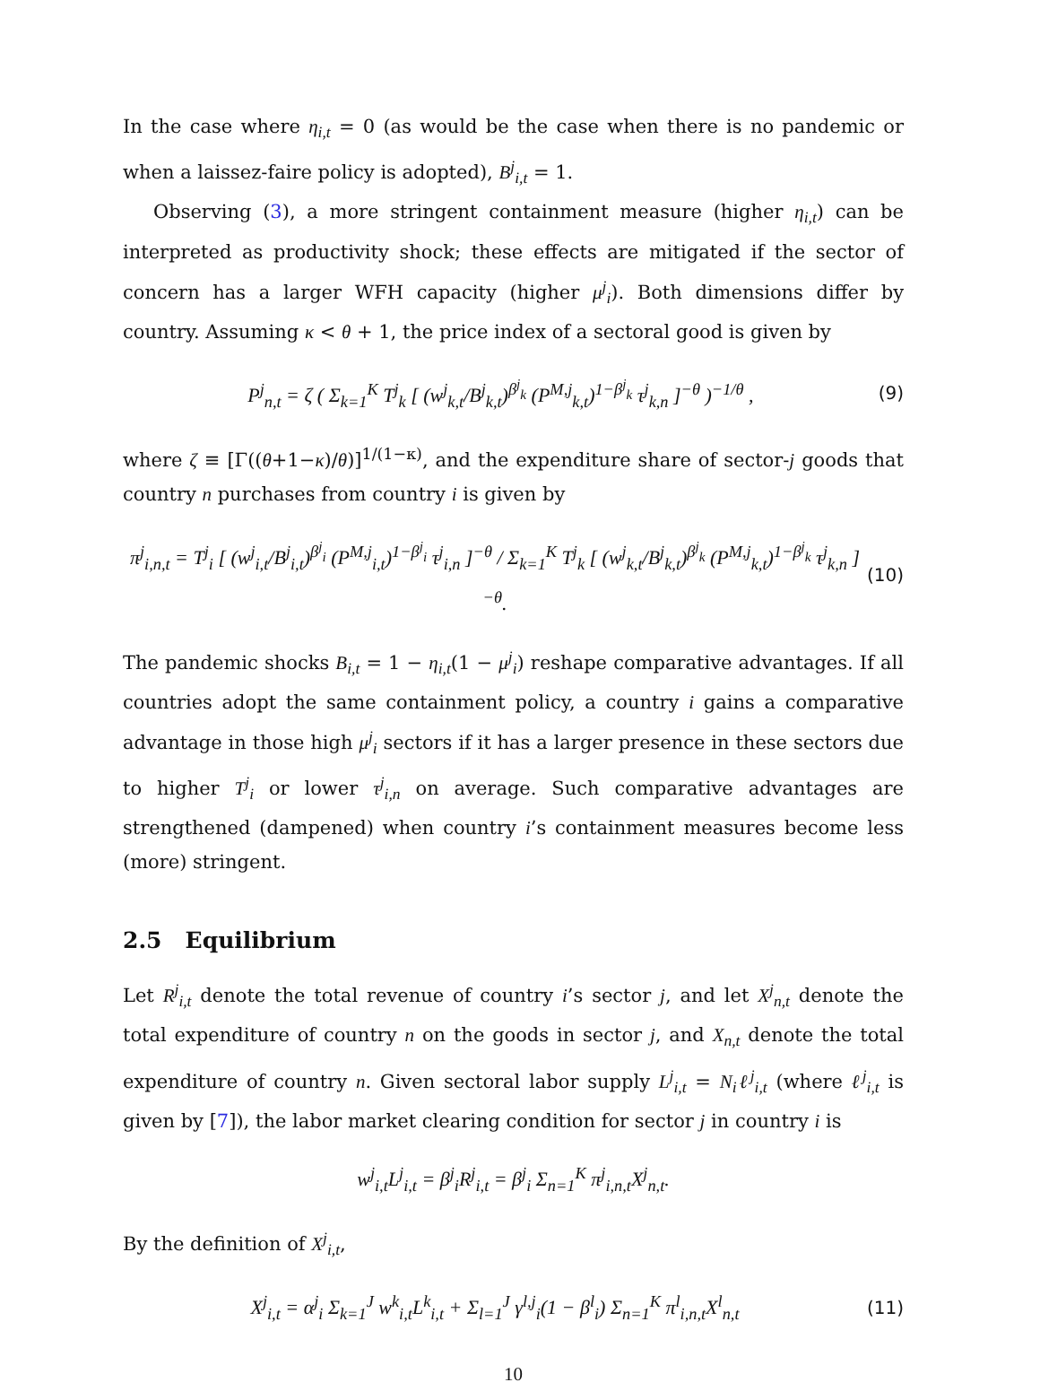In the case where η<sub>i,t</sub> = 0 (as would be the case when there is no pandemic or when a laissez-faire policy is adopted), B<sup>j</sup><sub>i,t</sub> = 1.
Observing (3), a more stringent containment measure (higher η<sub>i,t</sub>) can be interpreted as productivity shock; these effects are mitigated if the sector of concern has a larger WFH capacity (higher μ<sup>j</sup><sub>i</sub>). Both dimensions differ by country. Assuming κ < θ + 1, the price index of a sectoral good is given by
P<sup>j</sup><sub>n,t</sub> = ζ ( Σ<sub>k=1</sub><sup>K</sup> T<sup>j</sup><sub>k</sub> [ (w<sup>j</sup><sub>k,t</sub>/B<sup>j</sup><sub>k,t</sub>)<sup>β<sup>j</sup><sub>k</sub></sup> (P<sup>M,j</sup><sub>k,t</sub>)<sup>1−β<sup>j</sup><sub>k</sub></sup> τ<sup>j</sup><sub>k,n</sub> ]<sup>−θ</sup> )<sup>−1/θ</sup> , (9)
where ζ ≡ [Γ((θ+1−κ)/θ)]<sup>1/(1−κ)</sup>, and the expenditure share of sector-j goods that country n purchases from country i is given by
π<sup>j</sup><sub>i,n,t</sub> = T<sup>j</sup><sub>i</sub> [ (w<sup>j</sup><sub>i,t</sub>/B<sup>j</sup><sub>i,t</sub>)<sup>β<sup>j</sup><sub>i</sub></sup> (P<sup>M,j</sup><sub>i,t</sub>)<sup>1−β<sup>j</sup><sub>i</sub></sup> τ<sup>j</sup><sub>i,n</sub> ]<sup>−θ</sup> / Σ<sub>k=1</sub><sup>K</sup> T<sup>j</sup><sub>k</sub> [ (w<sup>j</sup><sub>k,t</sub>/B<sup>j</sup><sub>k,t</sub>)<sup>β<sup>j</sup><sub>k</sub></sup> (P<sup>M,j</sup><sub>k,t</sub>)<sup>1−β<sup>j</sup><sub>k</sub></sup> τ<sup>j</sup><sub>k,n</sub> ]<sup>−θ</sup>. (10)
The pandemic shocks B<sub>i,t</sub> = 1 − η<sub>i,t</sub>(1 − μ<sup>j</sup><sub>i</sub>) reshape comparative advantages. If all countries adopt the same containment policy, a country i gains a comparative advantage in those high μ<sup>j</sup><sub>i</sub> sectors if it has a larger presence in these sectors due to higher T<sup>j</sup><sub>i</sub> or lower τ<sup>j</sup><sub>i,n</sub> on average. Such comparative advantages are strengthened (dampened) when country i’s containment measures become less (more) stringent.
2.5 Equilibrium
Let R<sup>j</sup><sub>i,t</sub> denote the total revenue of country i’s sector j, and let X<sup>j</sup><sub>n,t</sub> denote the total expenditure of country n on the goods in sector j, and X<sub>n,t</sub> denote the total expenditure of country n. Given sectoral labor supply L<sup>j</sup><sub>i,t</sub> = N<sub>i</sub>ℓ<sup>j</sup><sub>i,t</sub> (where ℓ<sup>j</sup><sub>i,t</sub> is given by [7]), the labor market clearing condition for sector j in country i is
w<sup>j</sup><sub>i,t</sub>L<sup>j</sup><sub>i,t</sub> = β<sup>j</sup><sub>i</sub>R<sup>j</sup><sub>i,t</sub> = β<sup>j</sup><sub>i</sub> Σ<sub>n=1</sub><sup>K</sup> π<sup>j</sup><sub>i,n,t</sub>X<sup>j</sup><sub>n,t</sub>.
By the definition of X<sup>j</sup><sub>i,t</sub>,
X<sup>j</sup><sub>i,t</sub> = α<sup>j</sup><sub>i</sub> Σ<sub>k=1</sub><sup>J</sup> w<sup>k</sup><sub>i,t</sub>L<sup>k</sup><sub>i,t</sub> + Σ<sub>l=1</sub><sup>J</sup> γ<sup>l,j</sup><sub>i</sub>(1 − β<sup>l</sup><sub>i</sub>) Σ<sub>n=1</sub><sup>K</sup> π<sup>l</sup><sub>i,n,t</sub>X<sup>l</sup><sub>n,t</sub> (11)
10